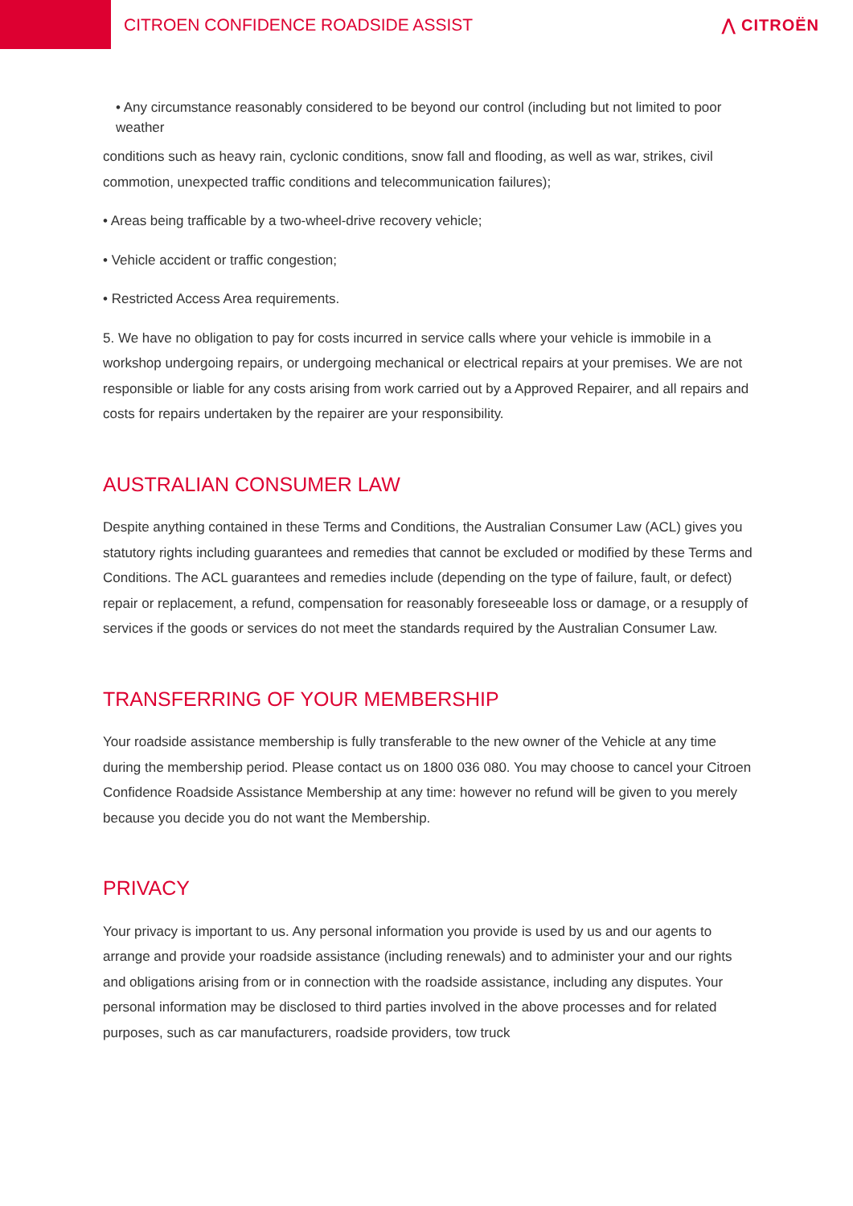CITROEN CONFIDENCE ROADSIDE ASSIST
⋀ CITROËN
• Any circumstance reasonably considered to be beyond our control (including but not limited to poor weather
conditions such as heavy rain, cyclonic conditions, snow fall and flooding, as well as war, strikes, civil commotion, unexpected traffic conditions and telecommunication failures);
• Areas being trafficable by a two-wheel-drive recovery vehicle;
• Vehicle accident or traffic congestion;
• Restricted Access Area requirements.
5. We have no obligation to pay for costs incurred in service calls where your vehicle is immobile in a workshop undergoing repairs, or undergoing mechanical or electrical repairs at your premises. We are not responsible or liable for any costs arising from work carried out by a Approved Repairer, and all repairs and costs for repairs undertaken by the repairer are your responsibility.
AUSTRALIAN CONSUMER LAW
Despite anything contained in these Terms and Conditions, the Australian Consumer Law (ACL) gives you statutory rights including guarantees and remedies that cannot be excluded or modified by these Terms and Conditions. The ACL guarantees and remedies include (depending on the type of failure, fault, or defect) repair or replacement, a refund, compensation for reasonably foreseeable loss or damage, or a resupply of services if the goods or services do not meet the standards required by the Australian Consumer Law.
TRANSFERRING OF YOUR MEMBERSHIP
Your roadside assistance membership is fully transferable to the new owner of the Vehicle at any time during the membership period. Please contact us on 1800 036 080. You may choose to cancel your Citroen Confidence Roadside Assistance Membership at any time: however no refund will be given to you merely because you decide you do not want the Membership.
PRIVACY
Your privacy is important to us. Any personal information you provide is used by us and our agents to arrange and provide your roadside assistance (including renewals) and to administer your and our rights and obligations arising from or in connection with the roadside assistance, including any disputes. Your personal information may be disclosed to third parties involved in the above processes and for related purposes, such as car manufacturers, roadside providers, tow truck